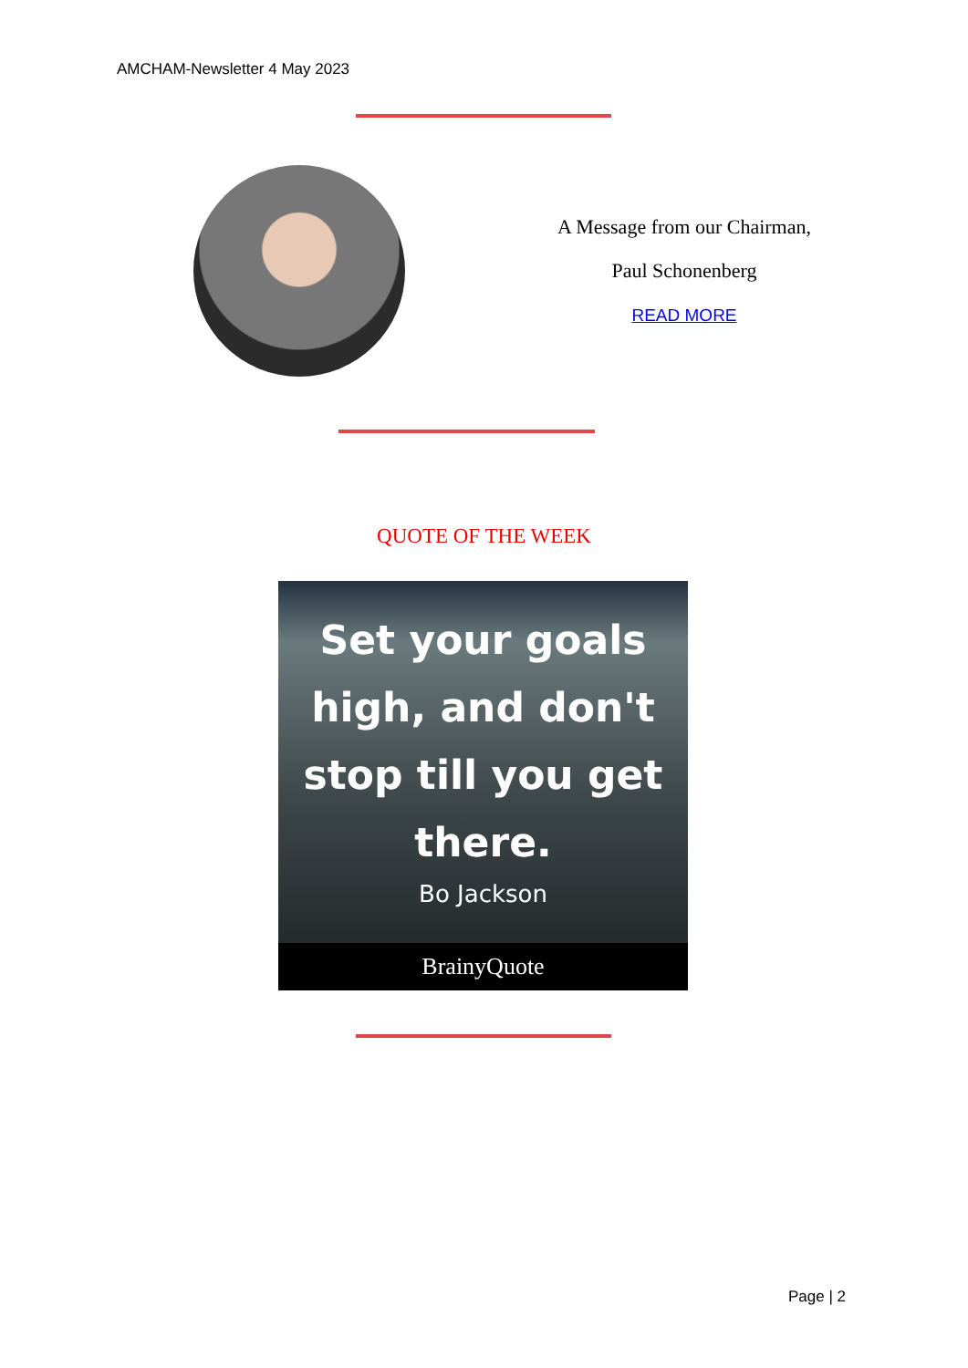AMCHAM-Newsletter 4 May 2023
A Message from our Chairman,
Paul Schonenberg
READ MORE
QUOTE OF THE WEEK
Set your goals
high, and don't
stop till you get
there.
Bo Jackson
BrainyQuote
Page | 2